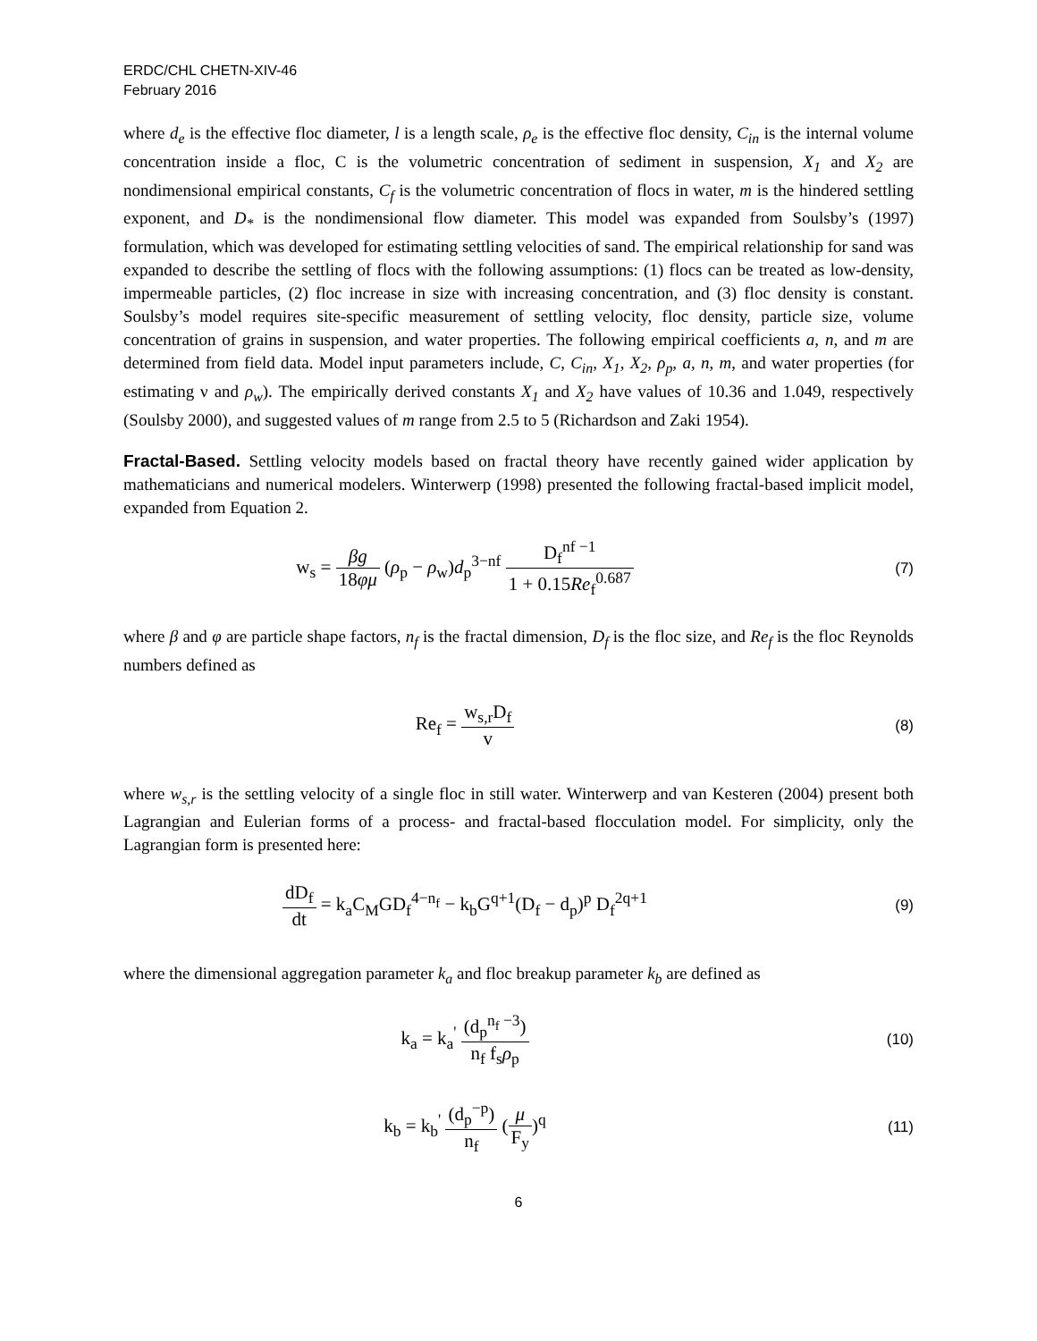ERDC/CHL CHETN-XIV-46
February 2016
where d<sub>e</sub> is the effective floc diameter, l is a length scale, ρ<sub>e</sub> is the effective floc density, C<sub>in</sub> is the internal volume concentration inside a floc, C is the volumetric concentration of sediment in suspension, X<sub>1</sub> and X<sub>2</sub> are nondimensional empirical constants, C<sub>f</sub> is the volumetric concentration of flocs in water, m is the hindered settling exponent, and D<sub>*</sub> is the nondimensional flow diameter. This model was expanded from Soulsby’s (1997) formulation, which was developed for estimating settling velocities of sand. The empirical relationship for sand was expanded to describe the settling of flocs with the following assumptions: (1) flocs can be treated as low-density, impermeable particles, (2) floc increase in size with increasing concentration, and (3) floc density is constant. Soulsby’s model requires site-specific measurement of settling velocity, floc density, particle size, volume concentration of grains in suspension, and water properties. The following empirical coefficients a, n, and m are determined from field data. Model input parameters include, C, C<sub>in</sub>, X<sub>1</sub>, X<sub>2</sub>, ρ<sub>p</sub>, a, n, m, and water properties (for estimating ν and ρ<sub>w</sub>). The empirically derived constants X<sub>1</sub> and X<sub>2</sub> have values of 10.36 and 1.049, respectively (Soulsby 2000), and suggested values of m range from 2.5 to 5 (Richardson and Zaki 1954).
Fractal-Based. Settling velocity models based on fractal theory have recently gained wider application by mathematicians and numerical modelers. Winterwerp (1998) presented the following fractal-based implicit model, expanded from Equation 2.
w<sub>s</sub> = βg 18φμ (ρ<sub>p</sub> − ρ<sub>w</sub>)d<sub>p</sub><sup>3−nf</sup> D<sub>f</sub><sup>nf −1</sup> 1 + 0.15Re<sub>f</sub><sup>0.687</sup>
(7)
where β and φ are particle shape factors, n<sub>f</sub> is the fractal dimension, D<sub>f</sub> is the floc size, and Re<sub>f</sub> is the floc Reynolds numbers defined as
Re<sub>f</sub> = w<sub>s,r</sub>D<sub>f</sub> v
(8)
where w<sub>s,r</sub> is the settling velocity of a single floc in still water. Winterwerp and van Kesteren (2004) present both Lagrangian and Eulerian forms of a process- and fractal-based flocculation model. For simplicity, only the Lagrangian form is presented here:
dD<sub>f</sub> dt = k<sub>a</sub>C<sub>M</sub>GD<sub>f</sub><sup>4−n<sub>f</sub></sup> − k<sub>b</sub>G<sup>q+1</sup>(D<sub>f</sub> − d<sub>p</sub>)<sup>p</sup> D<sub>f</sub><sup>2q+1</sup>
(9)
where the dimensional aggregation parameter k<sub>a</sub> and floc breakup parameter k<sub>b</sub> are defined as
k<sub>a</sub> = k<sub>a</sub><sup>'</sup> (d<sub>p</sub><sup>n<sub>f</sub> −3</sup>) n<sub>f</sub> f<sub>s</sub>ρ<sub>p</sub>
(10)
k<sub>b</sub> = k<sub>b</sub><sup>'</sup> (d<sub>p</sub><sup>−p</sup>) n<sub>f</sub> (μ F<sub>y</sub>)<sup>q</sup>
(11)
6